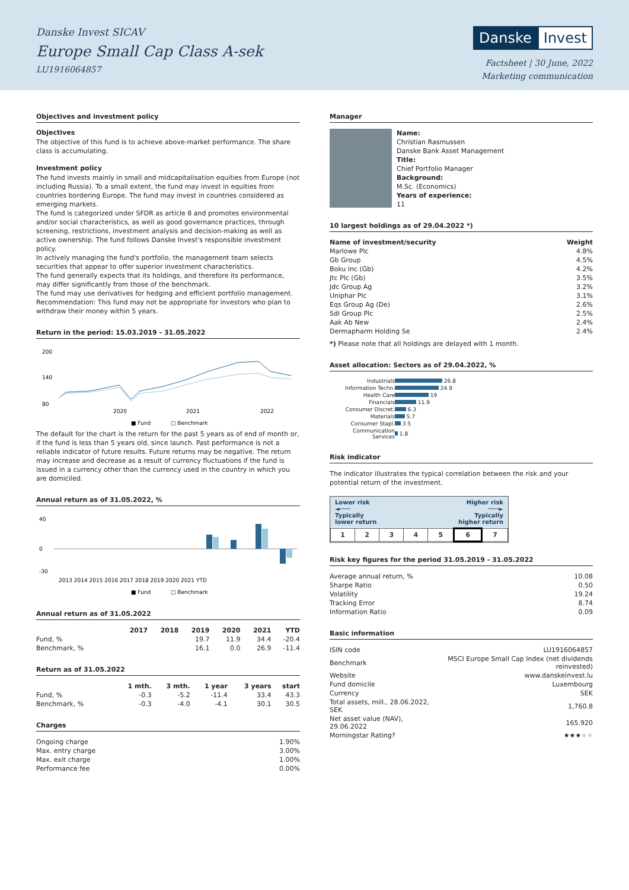Danske Invest SICAV
Europe Small Cap Class A-sek
LU1916064857
Danske Invest
Factsheet | 30 June, 2022
Marketing communication
Objectives and investment policy
Objectives
The objective of this fund is to achieve above-market performance. The share class is accumulating.
Investment policy
The fund invests mainly in small and midcapitalisation equities from Europe (not including Russia). To a small extent, the fund may invest in equities from countries bordering Europe. The fund may invest in countries considered as emerging markets.
The fund is categorized under SFDR as article 8 and promotes environmental and/or social characteristics, as well as good governance practices, through screening, restrictions, investment analysis and decision-making as well as active ownership. The fund follows Danske Invest's responsible investment policy.
In actively managing the fund's portfolio, the management team selects securities that appear to offer superior investment characteristics.
The fund generally expects that its holdings, and therefore its performance, may differ significantly from those of the benchmark.
The fund may use derivatives for hedging and efficient portfolio management.
Recommendation: This fund may not be appropriate for investors who plan to withdraw their money within 5 years.
Return in the period: 15.03.2019 - 31.05.2022
200
140
80
2020
2021
2022
■ Fund
□ Benchmark
The default for the chart is the return for the past 5 years as of end of month or, if the fund is less than 5 years old, since launch. Past performance is not a reliable indicator of future results. Future returns may be negative. The return may increase and decrease as a result of currency fluctuations if the fund is issued in a currency other than the currency used in the country in which you are domiciled.
Annual return as of 31.05.2022, %
40
0
-30
2013 2014 2015 2016 2017 2018 2019 2020 2021 YTD
■ Fund
□ Benchmark
Annual return as of 31.05.2022
| | 2017 | 2018 | 2019 | 2020 | 2021 | YTD |
| --- | --- | --- | --- | --- | --- | --- |
| Fund, % | | | 19.7 | 11.9 | 34.4 | -20.4 |
| Benchmark, % | | | 16.1 | 0.0 | 26.9 | -11.4 |
Return as of 31.05.2022
| | 1 mth. | 3 mth. | 1 year | 3 years | start |
| --- | --- | --- | --- | --- | --- |
| Fund, % | -0.3 | -5.2 | -11.4 | 33.4 | 43.3 |
| Benchmark, % | -0.3 | -4.0 | -4.1 | 30.1 | 30.5 |
Charges
| Ongoing charge | 1.90% |
| Max. entry charge | 3.00% |
| Max. exit charge | 1.00% |
| Performance fee | 0.00% |
Manager
Name:
Christian Rasmussen
Danske Bank Asset Management
Title:
Chief Portfolio Manager
Background:
M.Sc. (Economics)
Years of experience:
11
10 largest holdings as of 29.04.2022 *)
| Name of investment/security | Weight |
| --- | --- |
| Marlowe Plc | 4.8% |
| Gb Group | 4.5% |
| Boku Inc (Gb) | 4.2% |
| Jtc Plc (Gb) | 3.5% |
| Jdc Group Ag | 3.2% |
| Uniphar Plc | 3.1% |
| Eqs Group Ag (De) | 2.6% |
| Sdi Group Plc | 2.5% |
| Aak Ab New | 2.4% |
| Dermapharm Holding Se | 2.4% |
*) Please note that all holdings are delayed with 1 month.
Asset allocation: Sectors as of 29.04.2022, %
| Industrials | 26.8 |
| Information Techn. | 24.9 |
| Health Care | 19 |
| Financials | 11.9 |
| Consumer Discret. | 6.3 |
| Materials | 5.7 |
| Consumer Stapl. | 3.5 |
| Communication Services | 1.8 |
Risk indicator
The indicator illustrates the typical correlation between the risk and your potential return of the investment.
Lower risk
◄───
Typically
lower return Higher risk
───►
Typically
higher return
| 1 | 2 | 3 | 4 | 5 | 6 | 7 |
Risk key figures for the period 31.05.2019 - 31.05.2022
| Average annual return, % | 10.08 |
| Sharpe Ratio | 0.50 |
| Volatility | 19.24 |
| Tracking Error | 8.74 |
| Information Ratio | 0.09 |
Basic information
| ISIN code | LU1916064857 |
| Benchmark | MSCI Europe Small Cap Index (net dividends reinvested) |
| Website | www.danskeinvest.lu |
| Fund domicile | Luxembourg |
| Currency | SEK |
| Total assets, mill., 28.06.2022, SEK | 1,760.8 |
| Net asset value (NAV), 29.06.2022 | 165.920 |
| Morningstar Rating? | ★★★ ★★ |